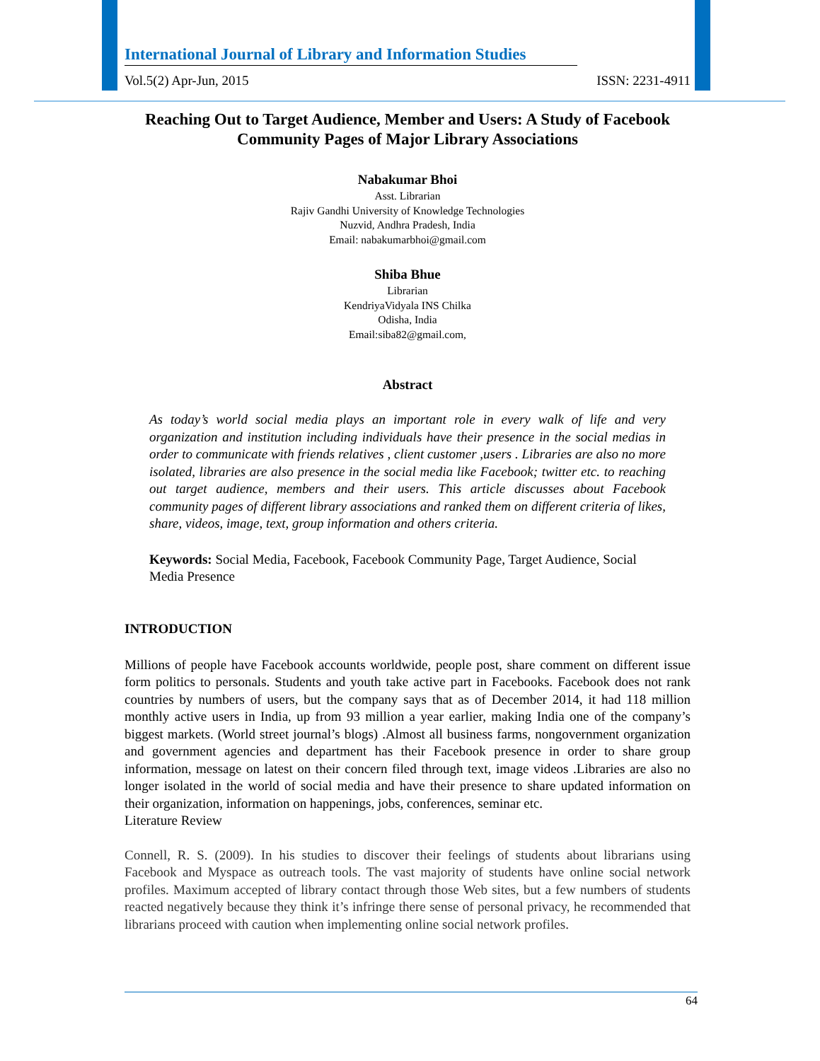International Journal of Library and Information Studies
Vol.5(2) Apr-Jun, 2015 ISSN: 2231-4911
Reaching Out to Target Audience, Member and Users: A Study of Facebook Community Pages of Major Library Associations
Nabakumar Bhoi
Asst. Librarian
Rajiv Gandhi University of Knowledge Technologies
Nuzvid, Andhra Pradesh, India
Email: nabakumarbhoi@gmail.com
Shiba Bhue
Librarian
KendriyaVidyala INS Chilka
Odisha, India
Email:siba82@gmail.com,
Abstract
As today’s world social media plays an important role in every walk of life and very organization and institution including individuals have their presence in the social medias in order to communicate with friends relatives , client customer ,users . Libraries are also no more isolated, libraries are also presence in the social media like Facebook; twitter etc. to reaching out target audience, members and their users. This article discusses about Facebook community pages of different library associations and ranked them on different criteria of likes, share, videos, image, text, group information and others criteria.
Keywords: Social Media, Facebook, Facebook Community Page, Target Audience, Social Media Presence
INTRODUCTION
Millions of people have Facebook accounts worldwide, people post, share comment on different issue form politics to personals. Students and youth take active part in Facebooks. Facebook does not rank countries by numbers of users, but the company says that as of December 2014, it had 118 million monthly active users in India, up from 93 million a year earlier, making India one of the company’s biggest markets. (World street journal’s blogs) .Almost all business farms, nongovernment organization and government agencies and department has their Facebook presence in order to share group information, message on latest on their concern filed through text, image videos .Libraries are also no longer isolated in the world of social media and have their presence to share updated information on their organization, information on happenings, jobs, conferences, seminar etc.
Literature Review
Connell, R. S. (2009). In his studies to discover their feelings of students about librarians using Facebook and Myspace as outreach tools. The vast majority of students have online social network profiles. Maximum accepted of library contact through those Web sites, but a few numbers of students reacted negatively because they think it’s infringe there sense of personal privacy, he recommended that librarians proceed with caution when implementing online social network profiles.
64